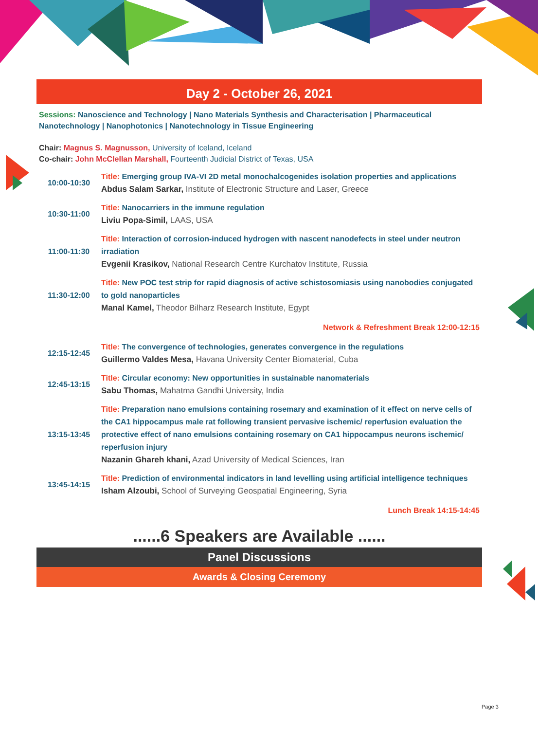Day 2 - October 26, 2021
Sessions: Nanoscience and Technology | Nano Materials Synthesis and Characterisation | Pharmaceutical Nanotechnology | Nanophotonics | Nanotechnology in Tissue Engineering
Chair: Magnus S. Magnusson, University of Iceland, Iceland
Co-chair: John McClellan Marshall, Fourteenth Judicial District of Texas, USA
| 10:00-10:30 | Title: Emerging group IVA-VI 2D metal monochalcogenides isolation properties and applications Abdus Salam Sarkar, Institute of Electronic Structure and Laser, Greece |
| 10:30-11:00 | Title: Nanocarriers in the immune regulation Liviu Popa-Simil, LAAS, USA |
| 11:00-11:30 | Title: Interaction of corrosion-induced hydrogen with nascent nanodefects in steel under neutron irradiation Evgenii Krasikov, National Research Centre Kurchatov Institute, Russia |
| 11:30-12:00 | Title: New POC test strip for rapid diagnosis of active schistosomiasis using nanobodies conjugated to gold nanoparticles Manal Kamel, Theodor Bilharz Research Institute, Egypt |
| Network & Refreshment Break 12:00-12:15 | |
| 12:15-12:45 | Title: The convergence of technologies, generates convergence in the regulations Guillermo Valdes Mesa, Havana University Center Biomaterial, Cuba |
| 12:45-13:15 | Title: Circular economy: New opportunities in sustainable nanomaterials Sabu Thomas, Mahatma Gandhi University, India |
| 13:15-13:45 | Title: Preparation nano emulsions containing rosemary and examination of it effect on nerve cells of the CA1 hippocampus male rat following transient pervasive ischemic/ reperfusion evaluation the protective effect of nano emulsions containing rosemary on CA1 hippocampus neurons ischemic/ reperfusion injury Nazanin Ghareh khani, Azad University of Medical Sciences, Iran |
| 13:45-14:15 | Title: Prediction of environmental indicators in land levelling using artificial intelligence techniques Isham Alzoubi, School of Surveying Geospatial Engineering, Syria |
| Lunch Break 14:15-14:45 | |
......6 Speakers are Available ......
Panel Discussions
Awards & Closing Ceremony
Page 3